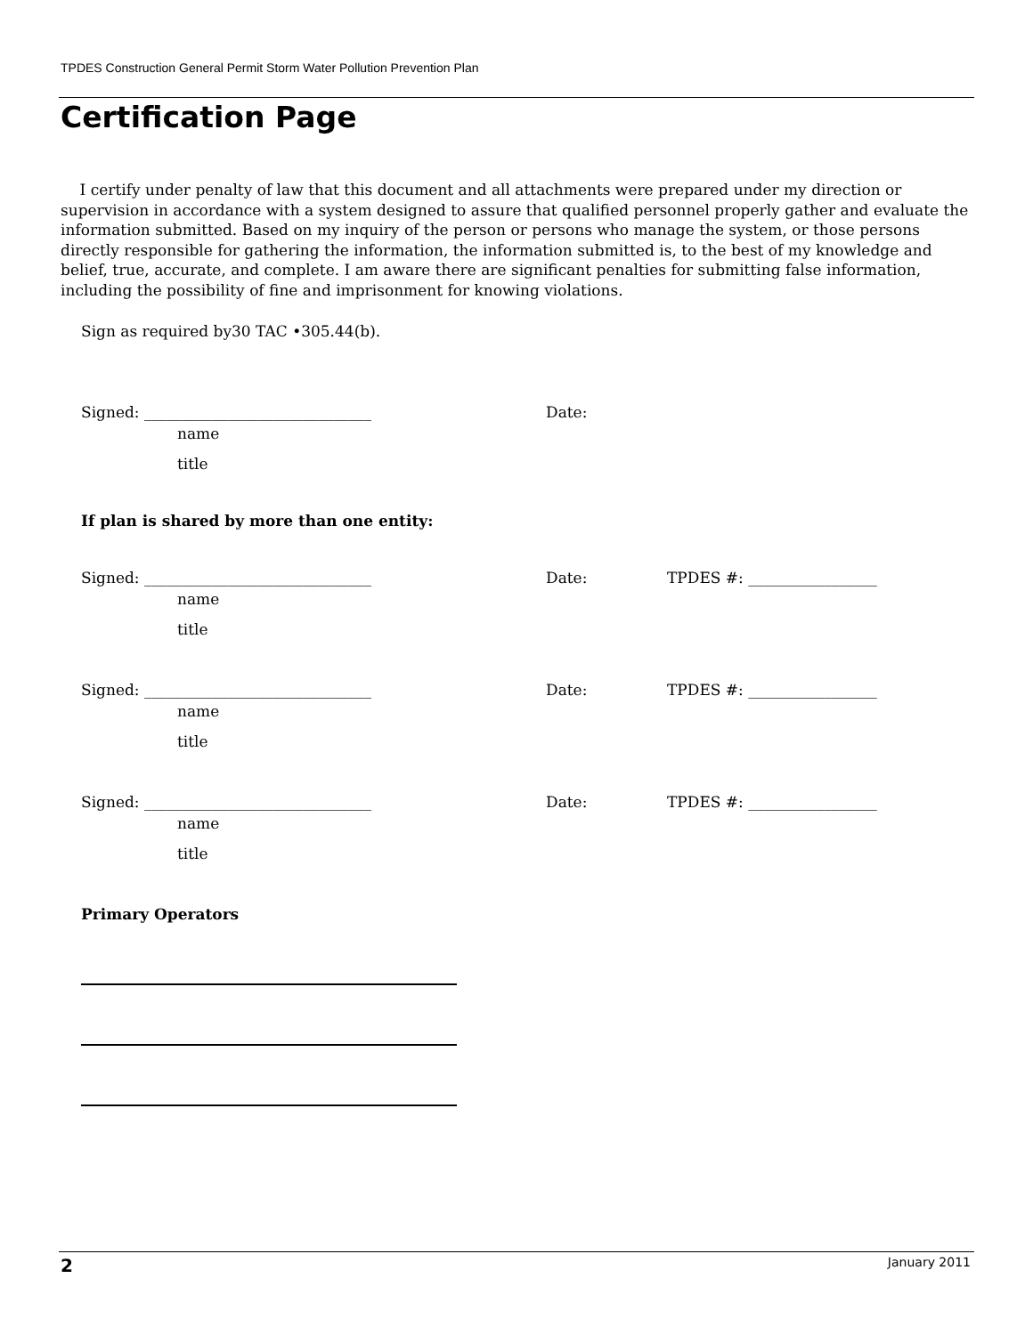TPDES Construction General Permit Storm Water Pollution Prevention Plan
Certification Page
I certify under penalty of law that this document and all attachments were prepared under my direction or supervision in accordance with a system designed to assure that qualified personnel properly gather and evaluate the information submitted. Based on my inquiry of the person or persons who manage the system, or those persons directly responsible for gathering the information, the information submitted is, to the best of my knowledge and belief, true, accurate, and complete. I am aware there are significant penalties for submitting false information, including the possibility of fine and imprisonment for knowing violations.
Sign as required by30 TAC •305.44(b).
Signed: ______________________________ Date:
name
title
If plan is shared by more than one entity:
Signed: ______________________________ Date: TPDES #: _________________
name
title
Signed: ______________________________ Date: TPDES #: _________________
name
title
Signed: ______________________________ Date: TPDES #: _________________
name
title
Primary Operators
2 January 2011